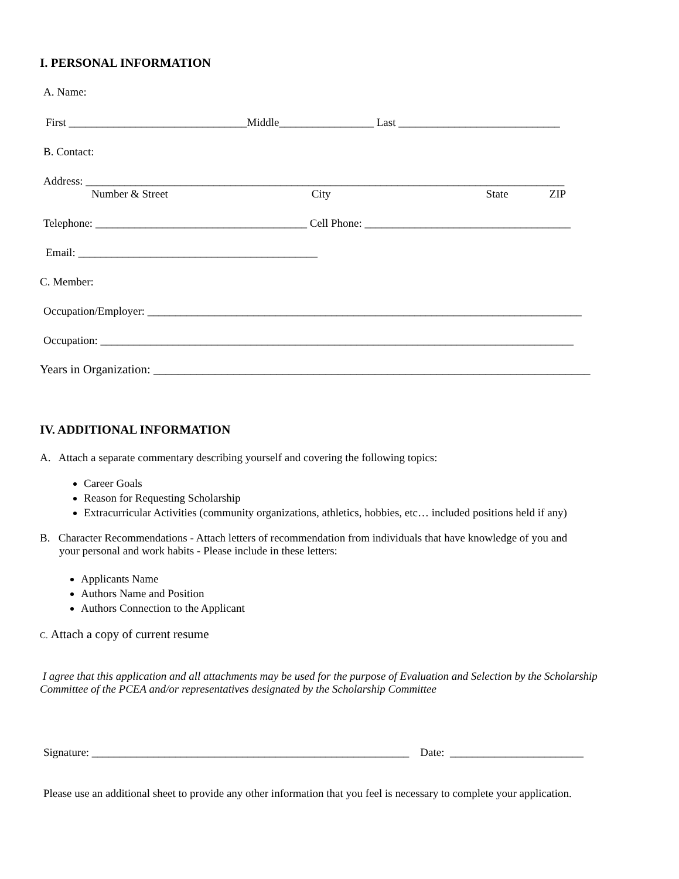I. PERSONAL INFORMATION
A. Name:
First ________________________________Middle_________________ Last _____________________________
B. Contact:
Address: ______________________________________________________________________________________
Number & Street City State ZIP
Telephone: ______________________________________ Cell Phone: _____________________________________
Email: ___________________________________________
C. Member:
Occupation/Employer: ______________________________________________________________________________
Occupation: _____________________________________________________________________________________
Years in Organization: _______________________________________________________________________
IV. ADDITIONAL INFORMATION
A. Attach a separate commentary describing yourself and covering the following topics:
Career Goals
Reason for Requesting Scholarship
Extracurricular Activities (community organizations, athletics, hobbies, etc… included positions held if any)
B. Character Recommendations - Attach letters of recommendation from individuals that have knowledge of you and
your personal and work habits - Please include in these letters:
Applicants Name
Authors Name and Position
Authors Connection to the Applicant
C. Attach a copy of current resume
I agree that this application and all attachments may be used for the purpose of Evaluation and Selection by the Scholarship Committee of the PCEA and/or representatives designated by the Scholarship Committee
Signature: _________________________________________________________ Date: ________________________
Please use an additional sheet to provide any other information that you feel is necessary to complete your application.